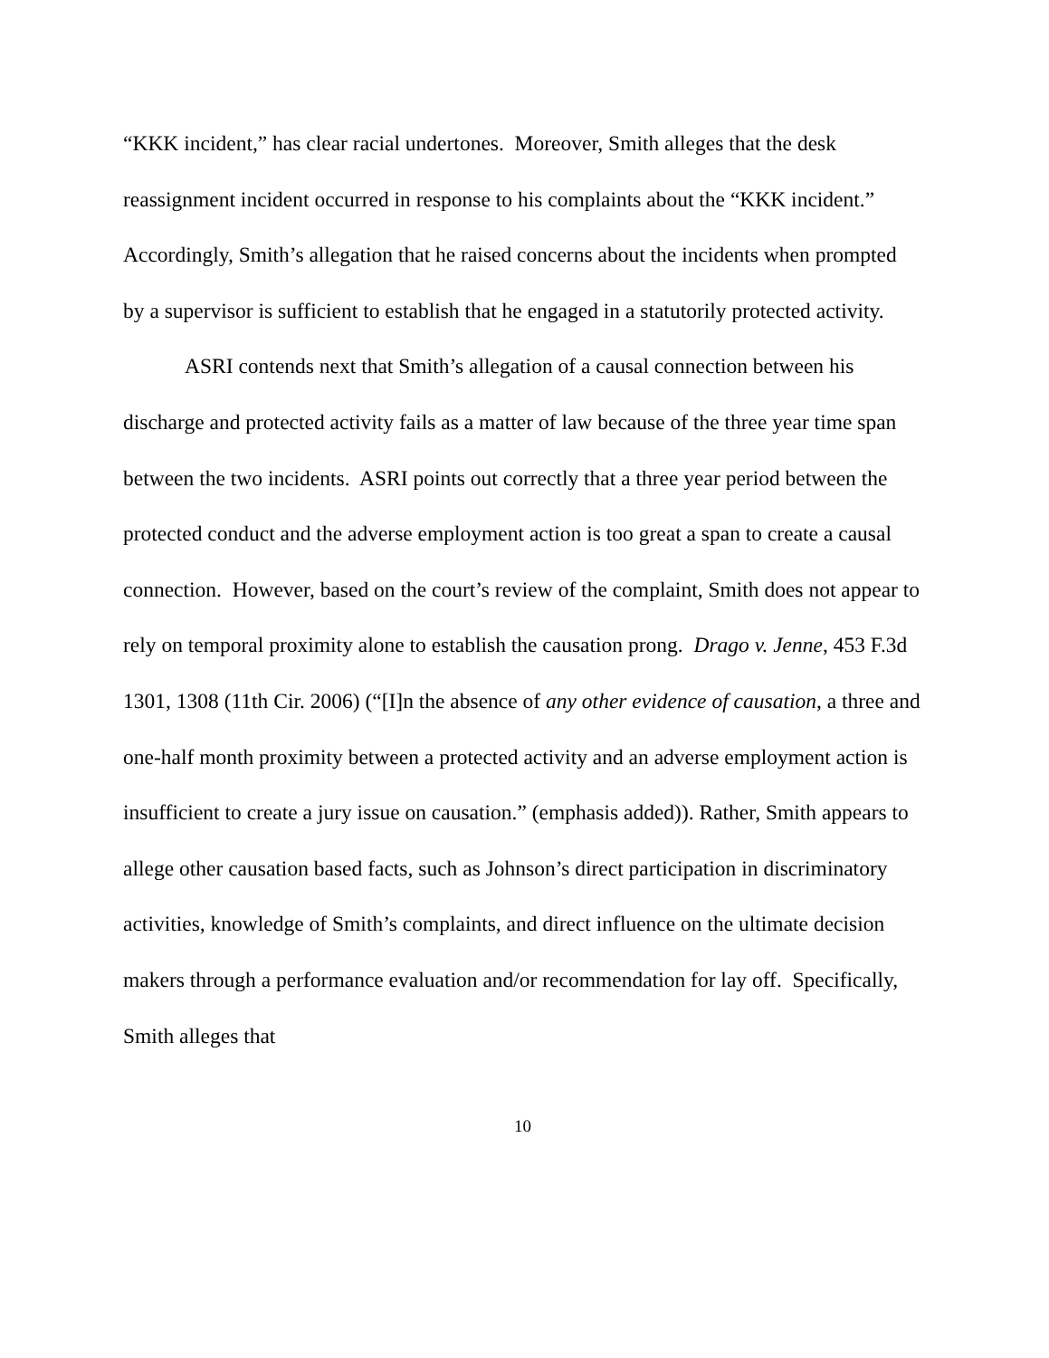“KKK incident,” has clear racial undertones. Moreover, Smith alleges that the desk reassignment incident occurred in response to his complaints about the “KKK incident.” Accordingly, Smith’s allegation that he raised concerns about the incidents when prompted by a supervisor is sufficient to establish that he engaged in a statutorily protected activity.
ASRI contends next that Smith’s allegation of a causal connection between his discharge and protected activity fails as a matter of law because of the three year time span between the two incidents. ASRI points out correctly that a three year period between the protected conduct and the adverse employment action is too great a span to create a causal connection. However, based on the court’s review of the complaint, Smith does not appear to rely on temporal proximity alone to establish the causation prong. Drago v. Jenne, 453 F.3d 1301, 1308 (11th Cir. 2006) (“[I]n the absence of any other evidence of causation, a three and one-half month proximity between a protected activity and an adverse employment action is insufficient to create a jury issue on causation.” (emphasis added)). Rather, Smith appears to allege other causation based facts, such as Johnson’s direct participation in discriminatory activities, knowledge of Smith’s complaints, and direct influence on the ultimate decision makers through a performance evaluation and/or recommendation for lay off. Specifically, Smith alleges that
10